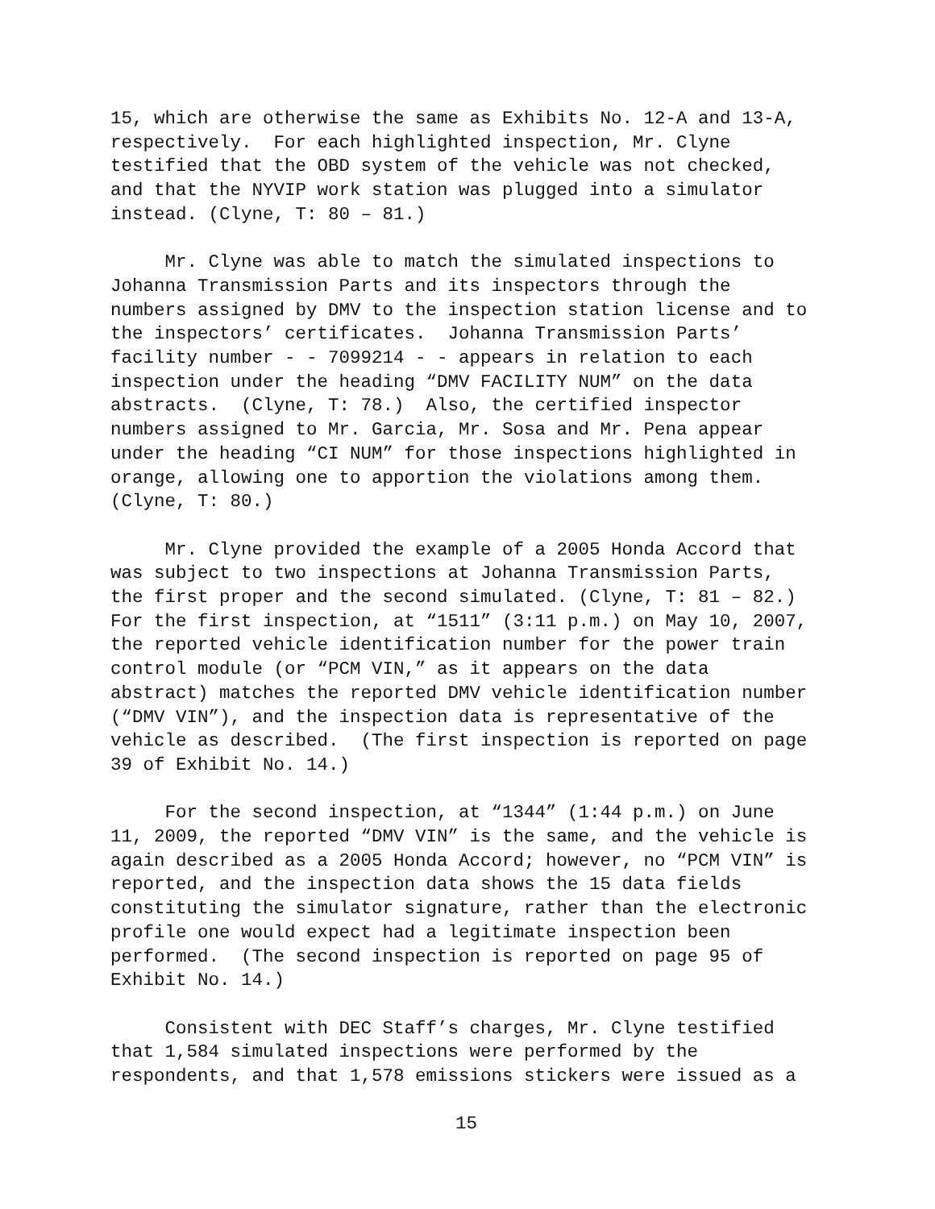15, which are otherwise the same as Exhibits No. 12-A and 13-A, respectively. For each highlighted inspection, Mr. Clyne testified that the OBD system of the vehicle was not checked, and that the NYVIP work station was plugged into a simulator instead. (Clyne, T: 80 – 81.)
Mr. Clyne was able to match the simulated inspections to Johanna Transmission Parts and its inspectors through the numbers assigned by DMV to the inspection station license and to the inspectors’ certificates. Johanna Transmission Parts’ facility number - - 7099214 - - appears in relation to each inspection under the heading “DMV FACILITY NUM” on the data abstracts. (Clyne, T: 78.) Also, the certified inspector numbers assigned to Mr. Garcia, Mr. Sosa and Mr. Pena appear under the heading “CI NUM” for those inspections highlighted in orange, allowing one to apportion the violations among them. (Clyne, T: 80.)
Mr. Clyne provided the example of a 2005 Honda Accord that was subject to two inspections at Johanna Transmission Parts, the first proper and the second simulated. (Clyne, T: 81 – 82.) For the first inspection, at “1511” (3:11 p.m.) on May 10, 2007, the reported vehicle identification number for the power train control module (or “PCM VIN,” as it appears on the data abstract) matches the reported DMV vehicle identification number (“DMV VIN”), and the inspection data is representative of the vehicle as described. (The first inspection is reported on page 39 of Exhibit No. 14.)
For the second inspection, at “1344” (1:44 p.m.) on June 11, 2009, the reported “DMV VIN” is the same, and the vehicle is again described as a 2005 Honda Accord; however, no “PCM VIN” is reported, and the inspection data shows the 15 data fields constituting the simulator signature, rather than the electronic profile one would expect had a legitimate inspection been performed. (The second inspection is reported on page 95 of Exhibit No. 14.)
Consistent with DEC Staff’s charges, Mr. Clyne testified that 1,584 simulated inspections were performed by the respondents, and that 1,578 emissions stickers were issued as a
15